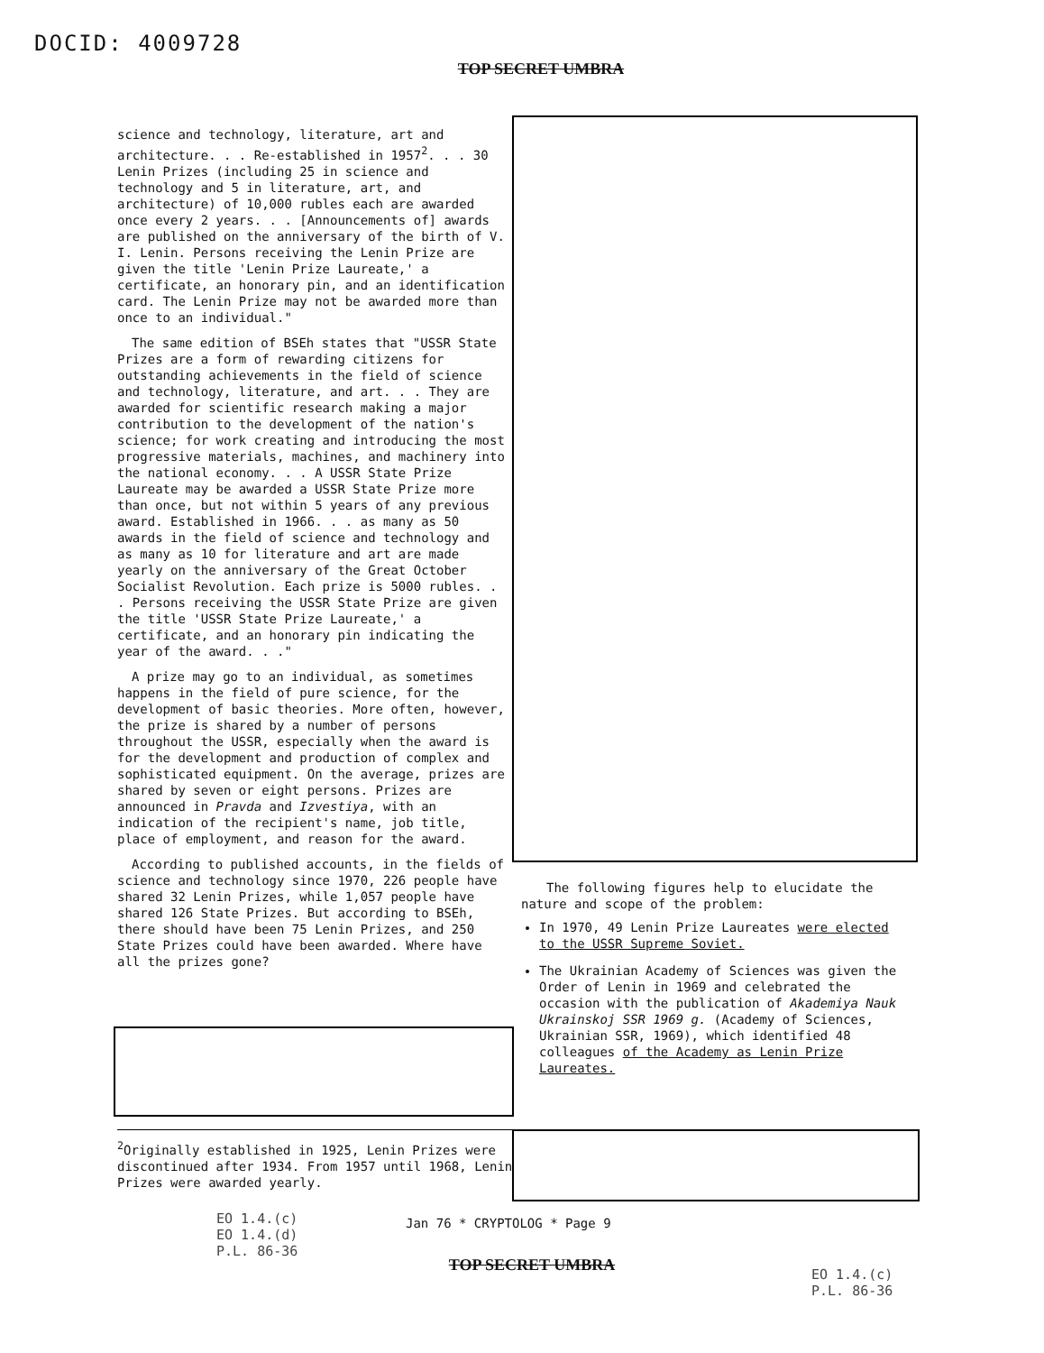DOCID: 4009728
TOP SECRET UMBRA
science and technology, literature, art and architecture. . . Re-established in 1957<sup>2</sup>. . . 30 Lenin Prizes (including 25 in science and technology and 5 in literature, art, and architecture) of 10,000 rubles each are awarded once every 2 years. . . [Announcements of] awards are published on the anniversary of the birth of V. I. Lenin. Persons receiving the Lenin Prize are given the title 'Lenin Prize Laureate,' a certificate, an honorary pin, and an identification card. The Lenin Prize may not be awarded more than once to an individual."
The same edition of BSEh states that "USSR State Prizes are a form of rewarding citizens for outstanding achievements in the field of science and technology, literature, and art. . . They are awarded for scientific research making a major contribution to the development of the nation's science; for work creating and introducing the most progressive materials, machines, and machinery into the national economy. . . A USSR State Prize Laureate may be awarded a USSR State Prize more than once, but not within 5 years of any previous award. Established in 1966. . . as many as 50 awards in the field of science and technology and as many as 10 for literature and art are made yearly on the anniversary of the Great October Socialist Revolution. Each prize is 5000 rubles. . . Persons receiving the USSR State Prize are given the title 'USSR State Prize Laureate,' a certificate, and an honorary pin indicating the year of the award. . ."
A prize may go to an individual, as sometimes happens in the field of pure science, for the development of basic theories. More often, however, the prize is shared by a number of persons throughout the USSR, especially when the award is for the development and production of complex and sophisticated equipment. On the average, prizes are shared by seven or eight persons. Prizes are announced in Pravda and Izvestiya, with an indication of the recipient's name, job title, place of employment, and reason for the award.
According to published accounts, in the fields of science and technology since 1970, 226 people have shared 32 Lenin Prizes, while 1,057 people have shared 126 State Prizes. But according to BSEh, there should have been 75 Lenin Prizes, and 250 State Prizes could have been awarded. Where have all the prizes gone?
The following figures help to elucidate the nature and scope of the problem:
In 1970, 49 Lenin Prize Laureates were elected to the USSR Supreme Soviet.
The Ukrainian Academy of Sciences was given the Order of Lenin in 1969 and celebrated the occasion with the publication of Akademiya Nauk Ukrainskoj SSR 1969 g. (Academy of Sciences, Ukrainian SSR, 1969), which identified 48 colleagues of the Academy as Lenin Prize Laureates.
<sup>2</sup> Originally established in 1925, Lenin Prizes were discontinued after 1934. From 1957 until 1968, Lenin Prizes were awarded yearly.
EO 1.4.(c)
EO 1.4.(d)
P.L. 86-36
Jan 76 * CRYPTOLOG * Page 9
TOP SECRET UMBRA
EO 1.4.(c)
P.L. 86-36